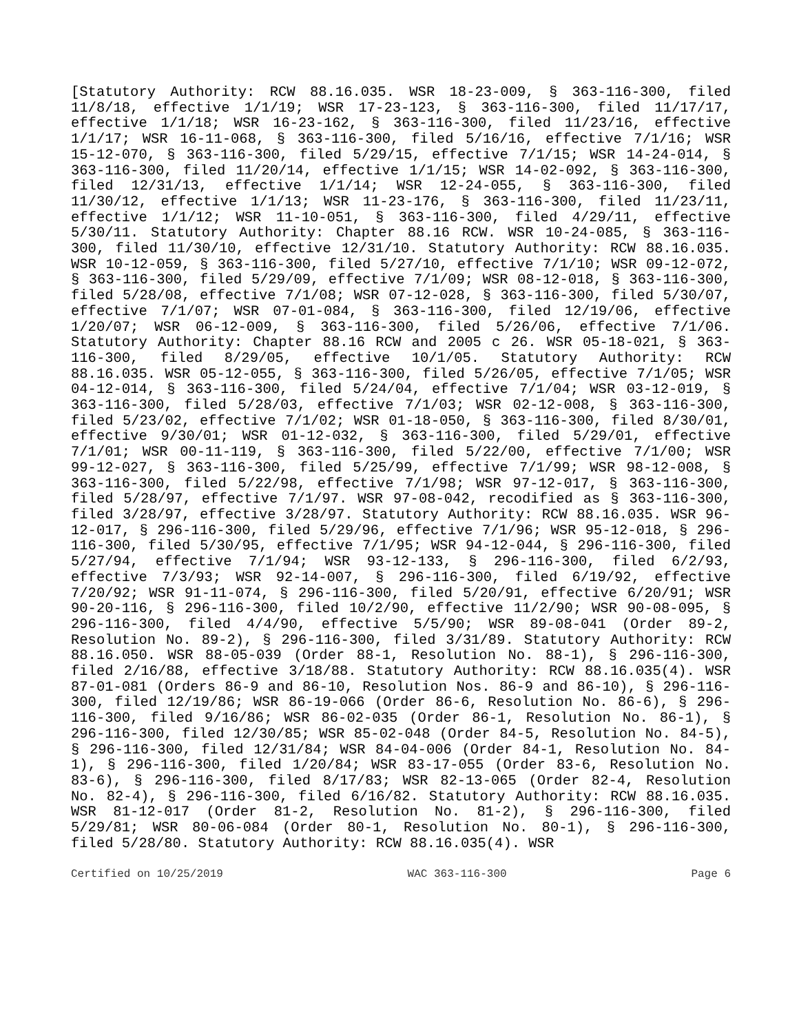[Statutory Authority: RCW 88.16.035. WSR 18-23-009, § 363-116-300, filed 11/8/18, effective 1/1/19; WSR 17-23-123, § 363-116-300, filed 11/17/17, effective 1/1/18; WSR 16-23-162, § 363-116-300, filed 11/23/16, effective 1/1/17; WSR 16-11-068, § 363-116-300, filed 5/16/16, effective 7/1/16; WSR 15-12-070, § 363-116-300, filed 5/29/15, effective 7/1/15; WSR 14-24-014, § 363-116-300, filed 11/20/14, effective 1/1/15; WSR 14-02-092, § 363-116-300, filed 12/31/13, effective 1/1/14; WSR 12-24-055, § 363-116-300, filed 11/30/12, effective 1/1/13; WSR 11-23-176, § 363-116-300, filed 11/23/11, effective 1/1/12; WSR 11-10-051, § 363-116-300, filed 4/29/11, effective 5/30/11. Statutory Authority: Chapter 88.16 RCW. WSR 10-24-085, § 363-116-300, filed 11/30/10, effective 12/31/10. Statutory Authority: RCW 88.16.035. WSR 10-12-059, § 363-116-300, filed 5/27/10, effective 7/1/10; WSR 09-12-072, § 363-116-300, filed 5/29/09, effective 7/1/09; WSR 08-12-018, § 363-116-300, filed 5/28/08, effective 7/1/08; WSR 07-12-028, § 363-116-300, filed 5/30/07, effective 7/1/07; WSR 07-01-084, § 363-116-300, filed 12/19/06, effective 1/20/07; WSR 06-12-009, § 363-116-300, filed 5/26/06, effective 7/1/06. Statutory Authority: Chapter 88.16 RCW and 2005 c 26. WSR 05-18-021, § 363-116-300, filed 8/29/05, effective 10/1/05. Statutory Authority: RCW 88.16.035. WSR 05-12-055, § 363-116-300, filed 5/26/05, effective 7/1/05; WSR 04-12-014, § 363-116-300, filed 5/24/04, effective 7/1/04; WSR 03-12-019, § 363-116-300, filed 5/28/03, effective 7/1/03; WSR 02-12-008, § 363-116-300, filed 5/23/02, effective 7/1/02; WSR 01-18-050, § 363-116-300, filed 8/30/01, effective 9/30/01; WSR 01-12-032, § 363-116-300, filed 5/29/01, effective 7/1/01; WSR 00-11-119, § 363-116-300, filed 5/22/00, effective 7/1/00; WSR 99-12-027, § 363-116-300, filed 5/25/99, effective 7/1/99; WSR 98-12-008, § 363-116-300, filed 5/22/98, effective 7/1/98; WSR 97-12-017, § 363-116-300, filed 5/28/97, effective 7/1/97. WSR 97-08-042, recodified as § 363-116-300, filed 3/28/97, effective 3/28/97. Statutory Authority: RCW 88.16.035. WSR 96-12-017, § 296-116-300, filed 5/29/96, effective 7/1/96; WSR 95-12-018, § 296-116-300, filed 5/30/95, effective 7/1/95; WSR 94-12-044, § 296-116-300, filed 5/27/94, effective 7/1/94; WSR 93-12-133, § 296-116-300, filed 6/2/93, effective 7/3/93; WSR 92-14-007, § 296-116-300, filed 6/19/92, effective 7/20/92; WSR 91-11-074, § 296-116-300, filed 5/20/91, effective 6/20/91; WSR 90-20-116, § 296-116-300, filed 10/2/90, effective 11/2/90; WSR 90-08-095, § 296-116-300, filed 4/4/90, effective 5/5/90; WSR 89-08-041 (Order 89-2, Resolution No. 89-2), § 296-116-300, filed 3/31/89. Statutory Authority: RCW 88.16.050. WSR 88-05-039 (Order 88-1, Resolution No. 88-1), § 296-116-300, filed 2/16/88, effective 3/18/88. Statutory Authority: RCW 88.16.035(4). WSR 87-01-081 (Orders 86-9 and 86-10, Resolution Nos. 86-9 and 86-10), § 296-116-300, filed 12/19/86; WSR 86-19-066 (Order 86-6, Resolution No. 86-6), § 296-116-300, filed 9/16/86; WSR 86-02-035 (Order 86-1, Resolution No. 86-1), § 296-116-300, filed 12/30/85; WSR 85-02-048 (Order 84-5, Resolution No. 84-5), § 296-116-300, filed 12/31/84; WSR 84-04-006 (Order 84-1, Resolution No. 84-1), § 296-116-300, filed 1/20/84; WSR 83-17-055 (Order 83-6, Resolution No. 83-6), § 296-116-300, filed 8/17/83; WSR 82-13-065 (Order 82-4, Resolution No. 82-4), § 296-116-300, filed 6/16/82. Statutory Authority: RCW 88.16.035. WSR 81-12-017 (Order 81-2, Resolution No. 81-2), § 296-116-300, filed 5/29/81; WSR 80-06-084 (Order 80-1, Resolution No. 80-1), § 296-116-300, filed 5/28/80. Statutory Authority: RCW 88.16.035(4). WSR
Certified on 10/25/2019 WAC 363-116-300 Page 6